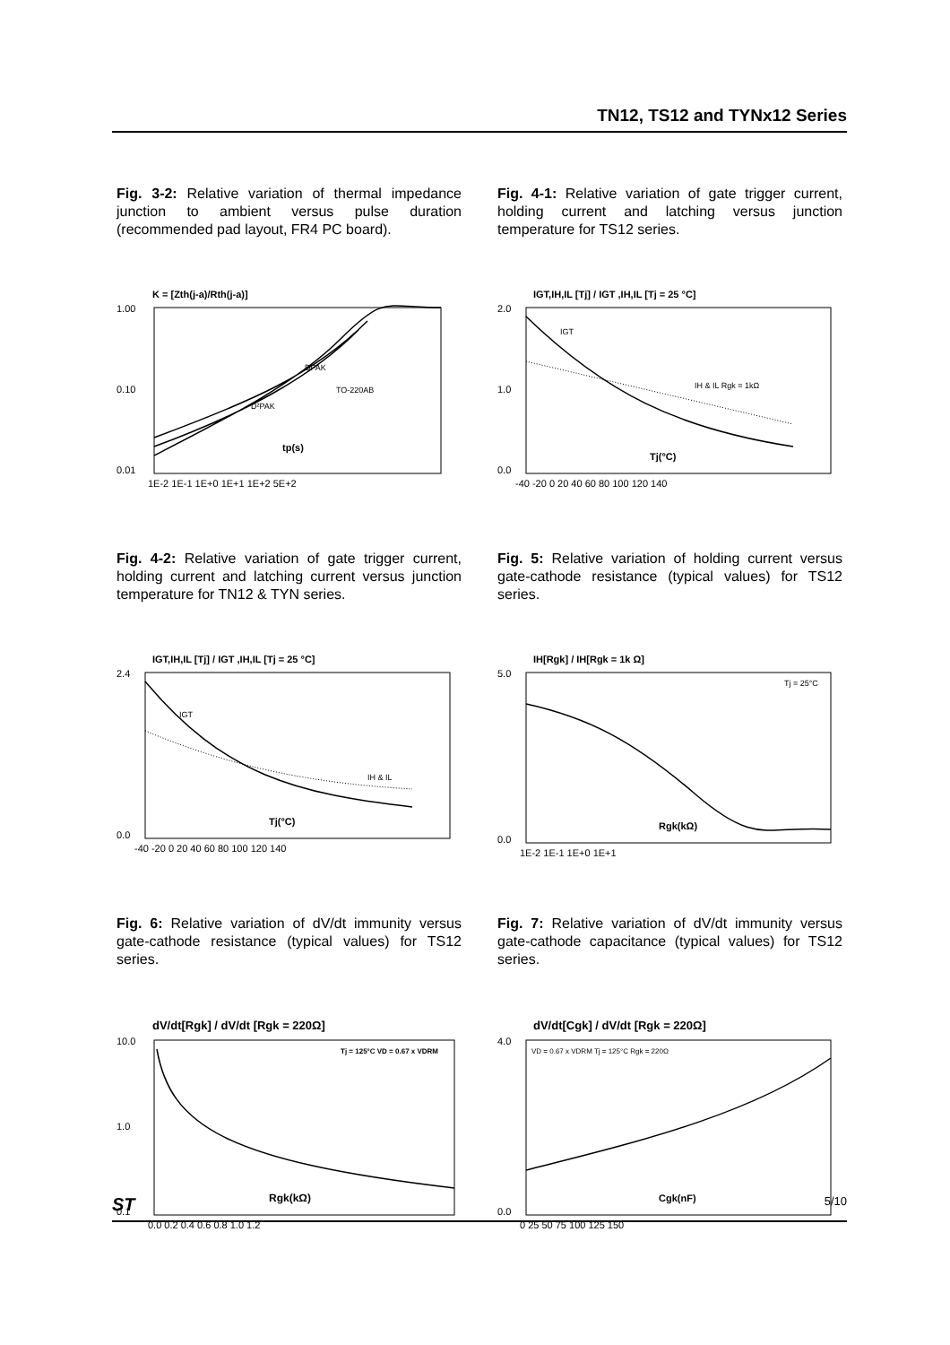TN12, TS12 and TYNx12 Series
Fig. 3-2: Relative variation of thermal impedance junction to ambient versus pulse duration (recommended pad layout, FR4 PC board).
K = [Zth(j-a)/Rth(j-a)]
1.00
0.10
0.01
DPAK
D²PAK
TO-220AB
tp(s)
1E-2 1E-1 1E+0 1E+1 1E+2 5E+2
Fig. 4-1: Relative variation of gate trigger current, holding current and latching versus junction temperature for TS12 series.
IGT,IH,IL [Tj] / IGT ,IH,IL [Tj = 25 °C]
2.0
1.0
0.0
IGT
IH & IL Rgk = 1kΩ
Tj(°C)
-40 -20 0 20 40 60 80 100 120 140
Fig. 4-2: Relative variation of gate trigger current, holding current and latching current versus junction temperature for TN12 & TYN series.
IGT,IH,IL [Tj] / IGT ,IH,IL [Tj = 25 °C]
2.4
0.0
IGT
IH & IL
Tj(°C)
-40 -20 0 20 40 60 80 100 120 140
Fig. 5: Relative variation of holding current versus gate-cathode resistance (typical values) for TS12 series.
IH[Rgk] / IH[Rgk = 1k Ω]
5.0
0.0
Tj = 25°C
Rgk(kΩ)
1E-2 1E-1 1E+0 1E+1
Fig. 6: Relative variation of dV/dt immunity versus gate-cathode resistance (typical values) for TS12 series.
dV/dt[Rgk] / dV/dt [Rgk = 220Ω]
10.0
1.0
0.1
Tj = 125°C VD = 0.67 x VDRM
Rgk(kΩ)
0.0 0.2 0.4 0.6 0.8 1.0 1.2
Fig. 7: Relative variation of dV/dt immunity versus gate-cathode capacitance (typical values) for TS12 series.
dV/dt[Cgk] / dV/dt [Rgk = 220Ω]
4.0
0.0
VD = 0.67 x VDRM Tj = 125°C Rgk = 220Ω
Cgk(nF)
0 25 50 75 100 125 150
ST 5/10